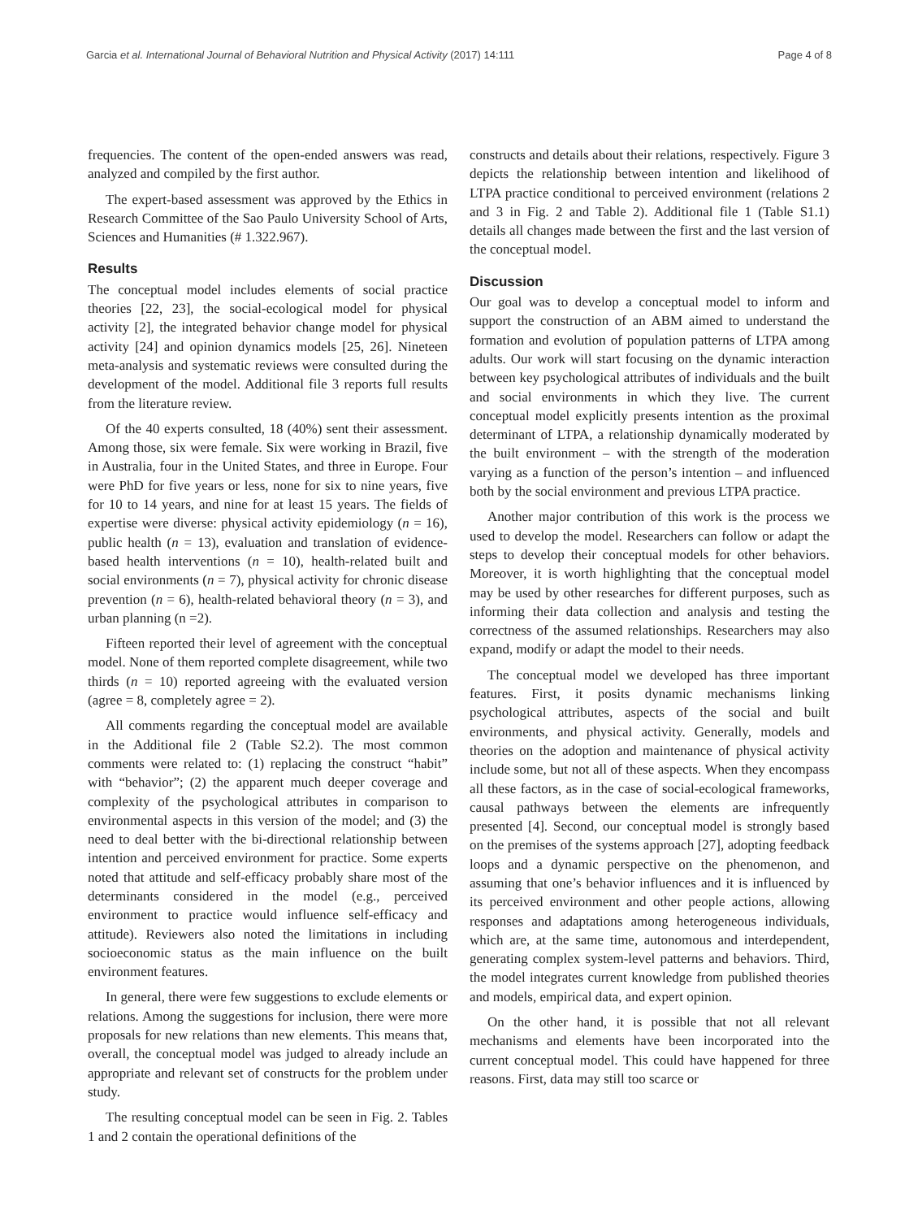Garcia et al. International Journal of Behavioral Nutrition and Physical Activity (2017) 14:111 Page 4 of 8
frequencies. The content of the open-ended answers was read, analyzed and compiled by the first author.
The expert-based assessment was approved by the Ethics in Research Committee of the Sao Paulo University School of Arts, Sciences and Humanities (# 1.322.967).
Results
The conceptual model includes elements of social practice theories [22, 23], the social-ecological model for physical activity [2], the integrated behavior change model for physical activity [24] and opinion dynamics models [25, 26]. Nineteen meta-analysis and systematic reviews were consulted during the development of the model. Additional file 3 reports full results from the literature review.
Of the 40 experts consulted, 18 (40%) sent their assessment. Among those, six were female. Six were working in Brazil, five in Australia, four in the United States, and three in Europe. Four were PhD for five years or less, none for six to nine years, five for 10 to 14 years, and nine for at least 15 years. The fields of expertise were diverse: physical activity epidemiology (n = 16), public health (n = 13), evaluation and translation of evidence-based health interventions (n = 10), health-related built and social environments (n = 7), physical activity for chronic disease prevention (n = 6), health-related behavioral theory (n = 3), and urban planning (n =2).
Fifteen reported their level of agreement with the conceptual model. None of them reported complete disagreement, while two thirds (n = 10) reported agreeing with the evaluated version (agree = 8, completely agree = 2).
All comments regarding the conceptual model are available in the Additional file 2 (Table S2.2). The most common comments were related to: (1) replacing the construct “habit” with “behavior”; (2) the apparent much deeper coverage and complexity of the psychological attributes in comparison to environmental aspects in this version of the model; and (3) the need to deal better with the bi-directional relationship between intention and perceived environment for practice. Some experts noted that attitude and self-efficacy probably share most of the determinants considered in the model (e.g., perceived environment to practice would influence self-efficacy and attitude). Reviewers also noted the limitations in including socioeconomic status as the main influence on the built environment features.
In general, there were few suggestions to exclude elements or relations. Among the suggestions for inclusion, there were more proposals for new relations than new elements. This means that, overall, the conceptual model was judged to already include an appropriate and relevant set of constructs for the problem under study.
The resulting conceptual model can be seen in Fig. 2. Tables 1 and 2 contain the operational definitions of the
constructs and details about their relations, respectively. Figure 3 depicts the relationship between intention and likelihood of LTPA practice conditional to perceived environment (relations 2 and 3 in Fig. 2 and Table 2). Additional file 1 (Table S1.1) details all changes made between the first and the last version of the conceptual model.
Discussion
Our goal was to develop a conceptual model to inform and support the construction of an ABM aimed to understand the formation and evolution of population patterns of LTPA among adults. Our work will start focusing on the dynamic interaction between key psychological attributes of individuals and the built and social environments in which they live. The current conceptual model explicitly presents intention as the proximal determinant of LTPA, a relationship dynamically moderated by the built environment – with the strength of the moderation varying as a function of the person’s intention – and influenced both by the social environment and previous LTPA practice.
Another major contribution of this work is the process we used to develop the model. Researchers can follow or adapt the steps to develop their conceptual models for other behaviors. Moreover, it is worth highlighting that the conceptual model may be used by other researches for different purposes, such as informing their data collection and analysis and testing the correctness of the assumed relationships. Researchers may also expand, modify or adapt the model to their needs.
The conceptual model we developed has three important features. First, it posits dynamic mechanisms linking psychological attributes, aspects of the social and built environments, and physical activity. Generally, models and theories on the adoption and maintenance of physical activity include some, but not all of these aspects. When they encompass all these factors, as in the case of social-ecological frameworks, causal pathways between the elements are infrequently presented [4]. Second, our conceptual model is strongly based on the premises of the systems approach [27], adopting feedback loops and a dynamic perspective on the phenomenon, and assuming that one’s behavior influences and it is influenced by its perceived environment and other people actions, allowing responses and adaptations among heterogeneous individuals, which are, at the same time, autonomous and interdependent, generating complex system-level patterns and behaviors. Third, the model integrates current knowledge from published theories and models, empirical data, and expert opinion.
On the other hand, it is possible that not all relevant mechanisms and elements have been incorporated into the current conceptual model. This could have happened for three reasons. First, data may still too scarce or